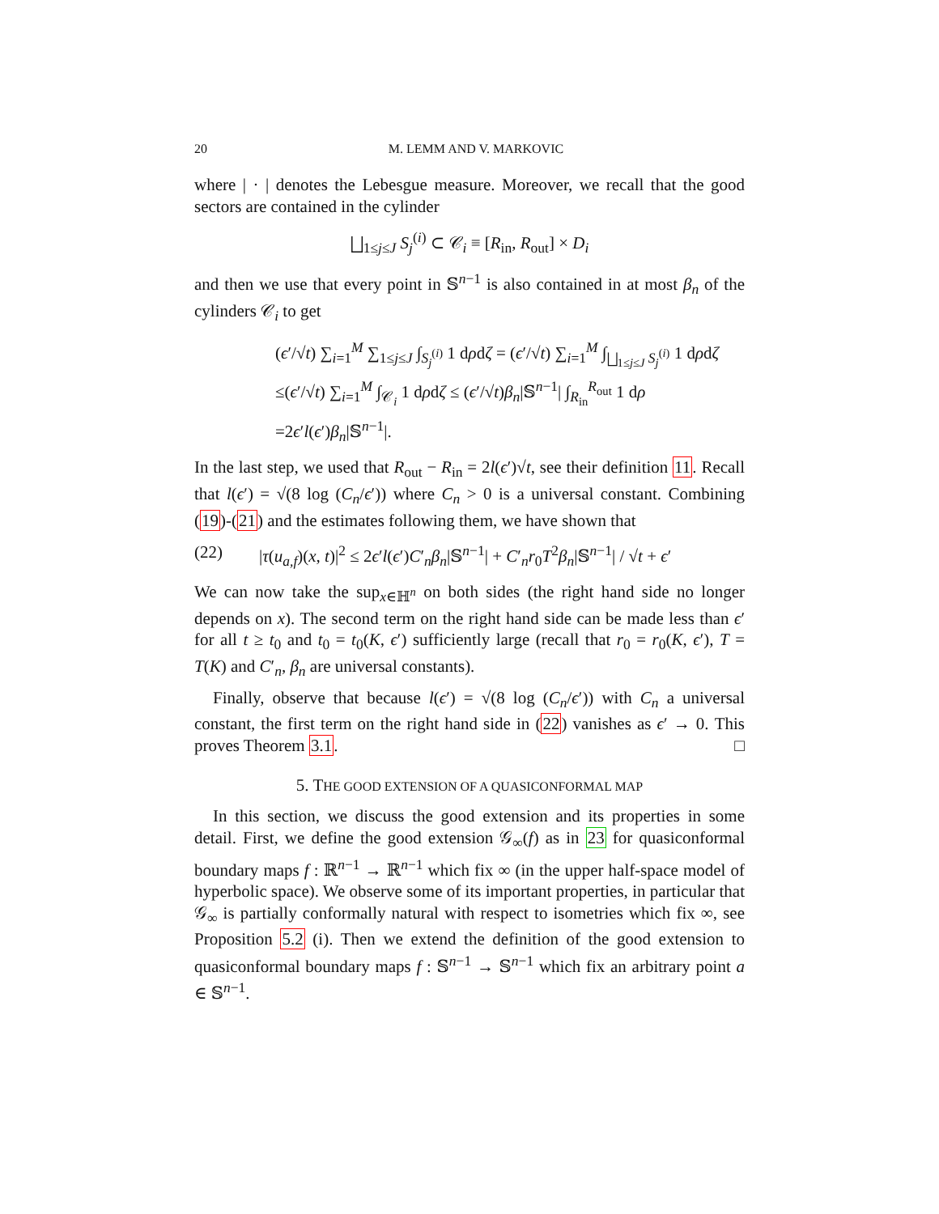20 M. LEMM AND V. MARKOVIC
where | · | denotes the Lebesgue measure. Moreover, we recall that the good sectors are contained in the cylinder
⨆<sub>1≤j≤J</sub> S<sub>j</sub><sup>(i)</sup> ⊂ 𝒞<sub>i</sub> ≡ [R<sub>in</sub>, R<sub>out</sub>] × D<sub>i</sub>
and then we use that every point in 𝕊<sup>n−1</sup> is also contained in at most β<sub>n</sub> of the cylinders 𝒞<sub>i</sub> to get
(ϵ′/√t) ∑<sub>i=1</sub><sup>M</sup> ∑<sub>1≤j≤J</sub> ∫<sub>S<sub>j</sub><sup>(i)</sup></sub> 1 dρdζ = (ϵ′/√t) ∑<sub>i=1</sub><sup>M</sup> ∫<sub>⨆<sub>1≤j≤J</sub> S<sub>j</sub><sup>(i)</sup></sub> 1 dρdζ
≤(ϵ′/√t) ∑<sub>i=1</sub><sup>M</sup> ∫<sub>𝒞<sub>i</sub></sub> 1 dρdζ ≤ (ϵ′/√t)β<sub>n</sub>|𝕊<sup>n−1</sup>| ∫<sub>R<sub>in</sub></sub><sup>R<sub>out</sub></sup> 1 dρ
=2ϵ′l(ϵ′)β<sub>n</sub>|𝕊<sup>n−1</sup>|.
In the last step, we used that R<sub>out</sub> − R<sub>in</sub> = 2l(ϵ′)√t, see their definition 11. Recall that l(ϵ′) = √(8 log (C<sub>n</sub>/ϵ′)) where C<sub>n</sub> > 0 is a universal constant. Combining (19)-(21) and the estimates following them, we have shown that
(22) |τ(u<sub>a,f</sub>)(x, t)|<sup>2</sup> ≤ 2ϵ′l(ϵ′)C′<sub>n</sub>β<sub>n</sub>|𝕊<sup>n−1</sup>| + C′<sub>n</sub>r<sub>0</sub>T<sup>2</sup>β<sub>n</sub>|𝕊<sup>n−1</sup>| / √t + ϵ′
We can now take the sup<sub>x∈ℍ<sup>n</sup></sub> on both sides (the right hand side no longer depends on x). The second term on the right hand side can be made less than ϵ′ for all t ≥ t<sub>0</sub> and t<sub>0</sub> = t<sub>0</sub>(K, ϵ′) sufficiently large (recall that r<sub>0</sub> = r<sub>0</sub>(K, ϵ′), T = T(K) and C′<sub>n</sub>, β<sub>n</sub> are universal constants).
Finally, observe that because l(ϵ′) = √(8 log (C<sub>n</sub>/ϵ′)) with C<sub>n</sub> a universal constant, the first term on the right hand side in (22) vanishes as ϵ′ → 0. This proves Theorem 3.1. □
5. THE GOOD EXTENSION OF A QUASICONFORMAL MAP
In this section, we discuss the good extension and its properties in some detail. First, we define the good extension 𝒢<sub>∞</sub>(f) as in 23 for quasiconformal boundary maps f : ℝ<sup>n−1</sup> → ℝ<sup>n−1</sup> which fix ∞ (in the upper half-space model of hyperbolic space). We observe some of its important properties, in particular that 𝒢<sub>∞</sub> is partially conformally natural with respect to isometries which fix ∞, see Proposition 5.2 (i). Then we extend the definition of the good extension to quasiconformal boundary maps f : 𝕊<sup>n−1</sup> → 𝕊<sup>n−1</sup> which fix an arbitrary point a ∈ 𝕊<sup>n−1</sup>.